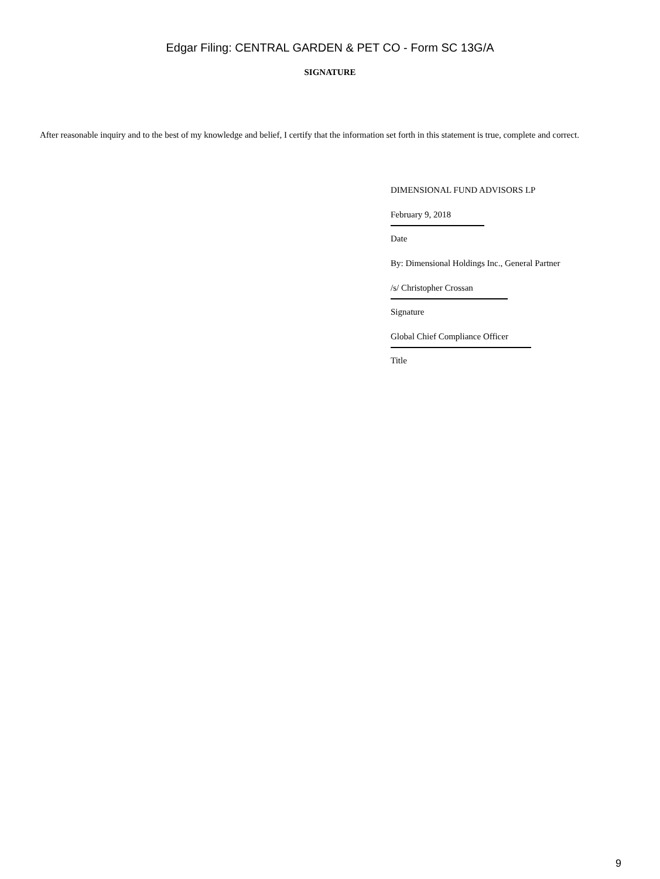Edgar Filing: CENTRAL GARDEN & PET CO - Form SC 13G/A
SIGNATURE
After reasonable inquiry and to the best of my knowledge and belief, I certify that the information set forth in this statement is true, complete and correct.
DIMENSIONAL FUND ADVISORS LP
February 9, 2018
Date
By: Dimensional Holdings Inc., General Partner
/s/ Christopher Crossan
Signature
Global Chief Compliance Officer
Title
9